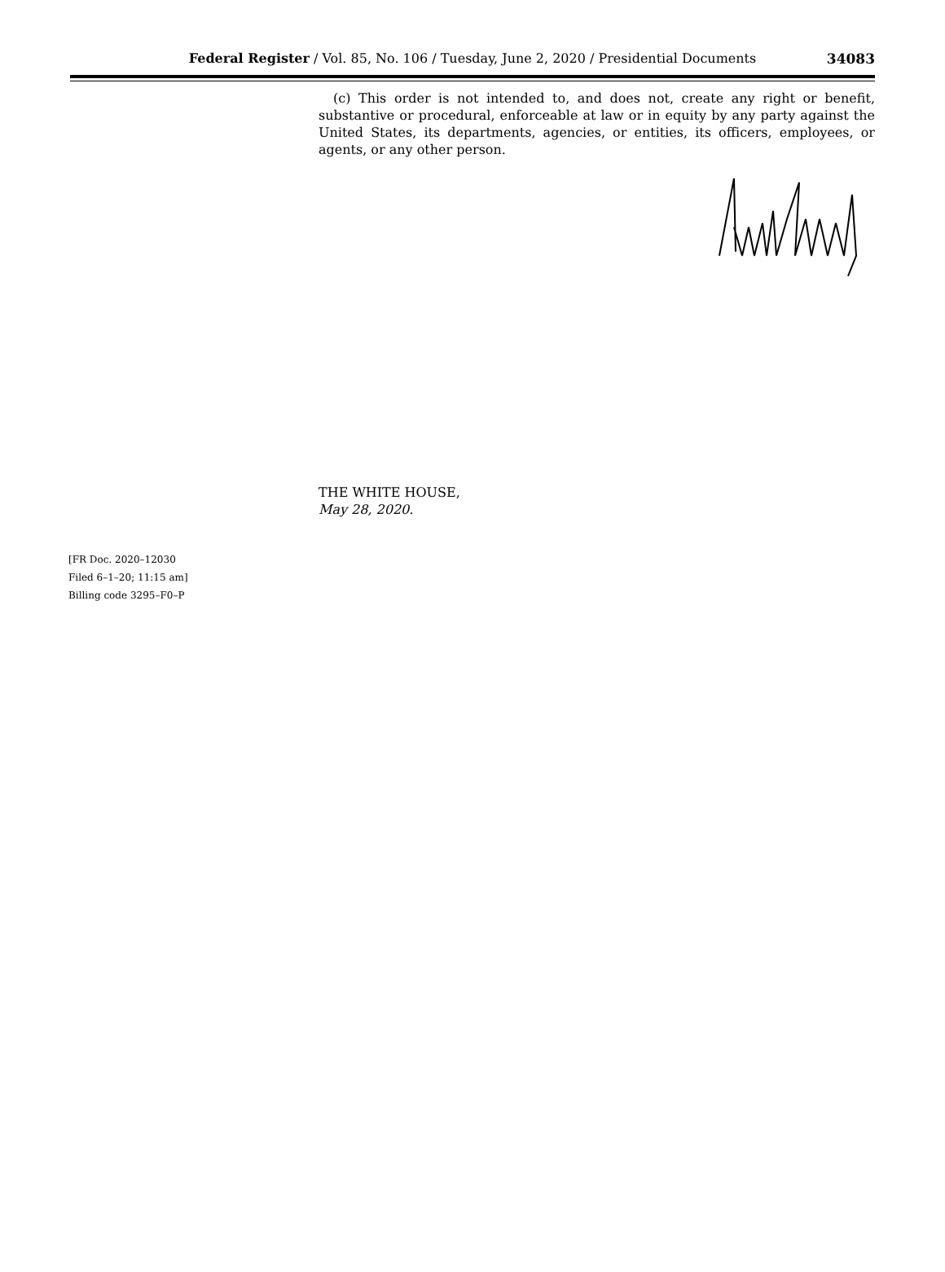Federal Register / Vol. 85, No. 106 / Tuesday, June 2, 2020 / Presidential Documents
34083
(c) This order is not intended to, and does not, create any right or benefit, substantive or procedural, enforceable at law or in equity by any party against the United States, its departments, agencies, or entities, its officers, employees, or agents, or any other person.
THE WHITE HOUSE,
May 28, 2020.
[FR Doc. 2020–12030
Filed 6–1–20; 11:15 am]
Billing code 3295–F0–P